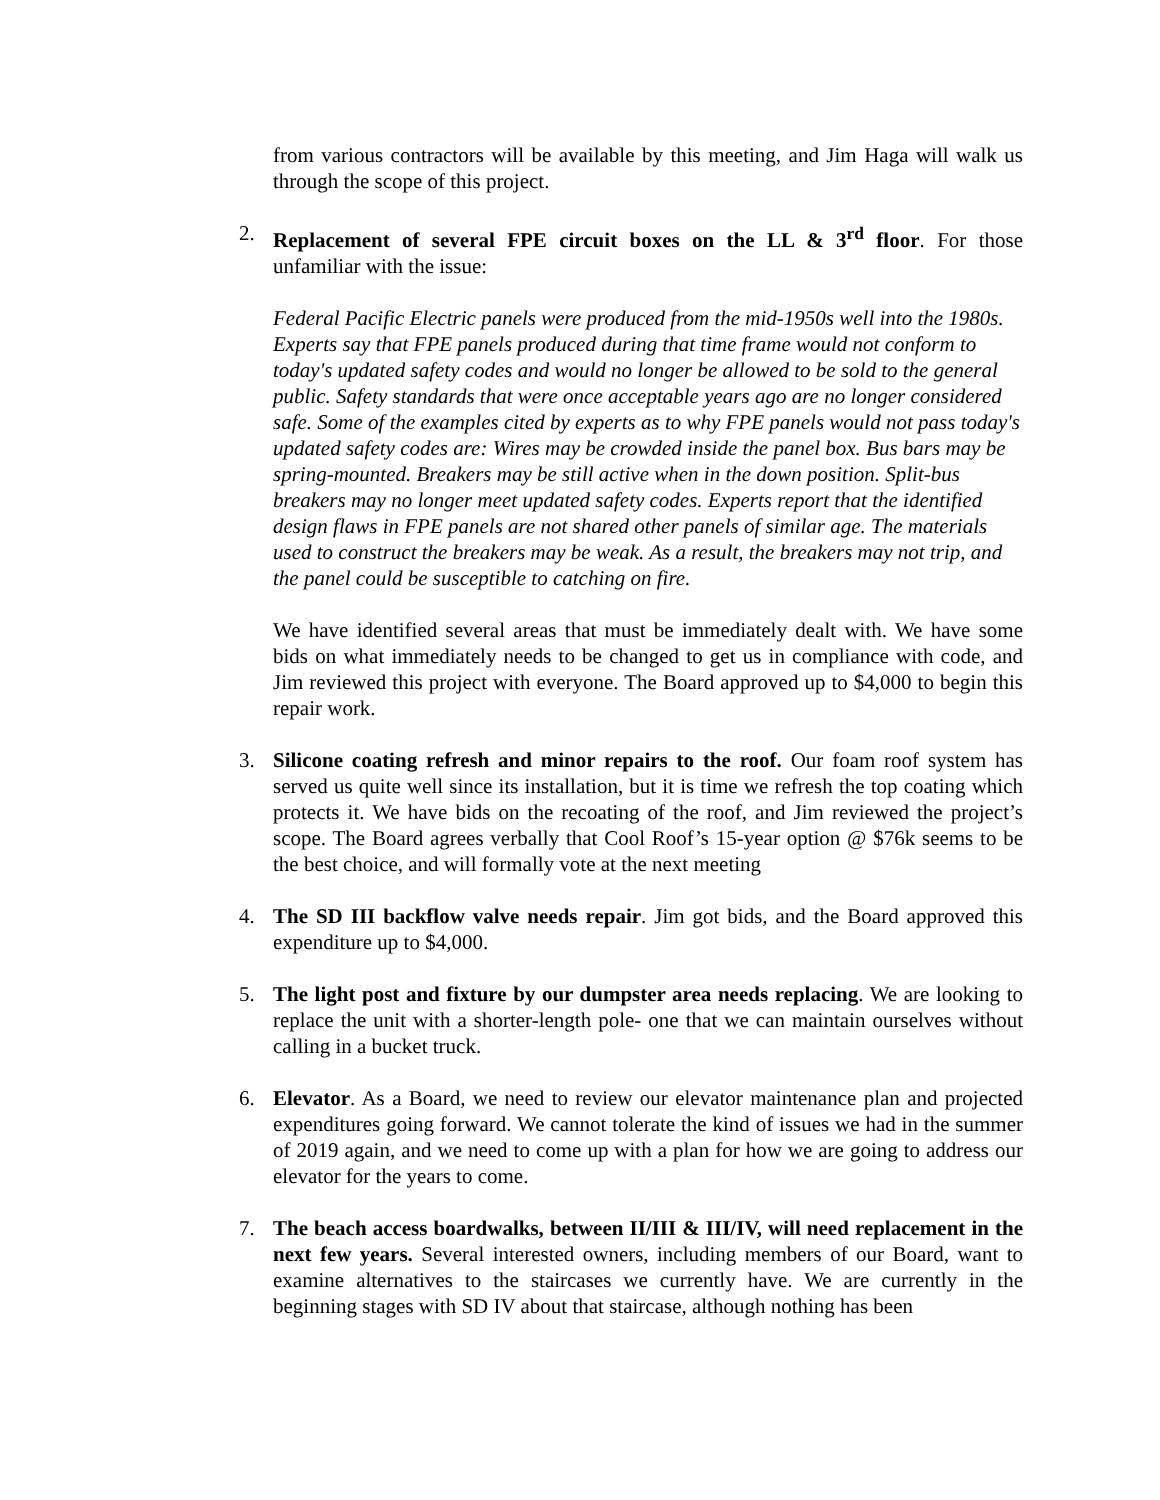from various contractors will be available by this meeting, and Jim Haga will walk us through the scope of this project.
2. Replacement of several FPE circuit boxes on the LL & 3<sup>rd</sup> floor. For those unfamiliar with the issue:
Federal Pacific Electric panels were produced from the mid-1950s well into the 1980s. Experts say that FPE panels produced during that time frame would not conform to today's updated safety codes and would no longer be allowed to be sold to the general public. Safety standards that were once acceptable years ago are no longer considered safe. Some of the examples cited by experts as to why FPE panels would not pass today's updated safety codes are: Wires may be crowded inside the panel box. Bus bars may be spring-mounted. Breakers may be still active when in the down position. Split-bus breakers may no longer meet updated safety codes. Experts report that the identified design flaws in FPE panels are not shared other panels of similar age. The materials used to construct the breakers may be weak. As a result, the breakers may not trip, and the panel could be susceptible to catching on fire.
We have identified several areas that must be immediately dealt with. We have some bids on what immediately needs to be changed to get us in compliance with code, and Jim reviewed this project with everyone. The Board approved up to $4,000 to begin this repair work.
3. Silicone coating refresh and minor repairs to the roof. Our foam roof system has served us quite well since its installation, but it is time we refresh the top coating which protects it. We have bids on the recoating of the roof, and Jim reviewed the project’s scope. The Board agrees verbally that Cool Roof’s 15-year option @ $76k seems to be the best choice, and will formally vote at the next meeting
4. The SD III backflow valve needs repair. Jim got bids, and the Board approved this expenditure up to $4,000.
5. The light post and fixture by our dumpster area needs replacing. We are looking to replace the unit with a shorter-length pole- one that we can maintain ourselves without calling in a bucket truck.
6. Elevator. As a Board, we need to review our elevator maintenance plan and projected expenditures going forward. We cannot tolerate the kind of issues we had in the summer of 2019 again, and we need to come up with a plan for how we are going to address our elevator for the years to come.
7. The beach access boardwalks, between II/III & III/IV, will need replacement in the next few years. Several interested owners, including members of our Board, want to examine alternatives to the staircases we currently have. We are currently in the beginning stages with SD IV about that staircase, although nothing has been